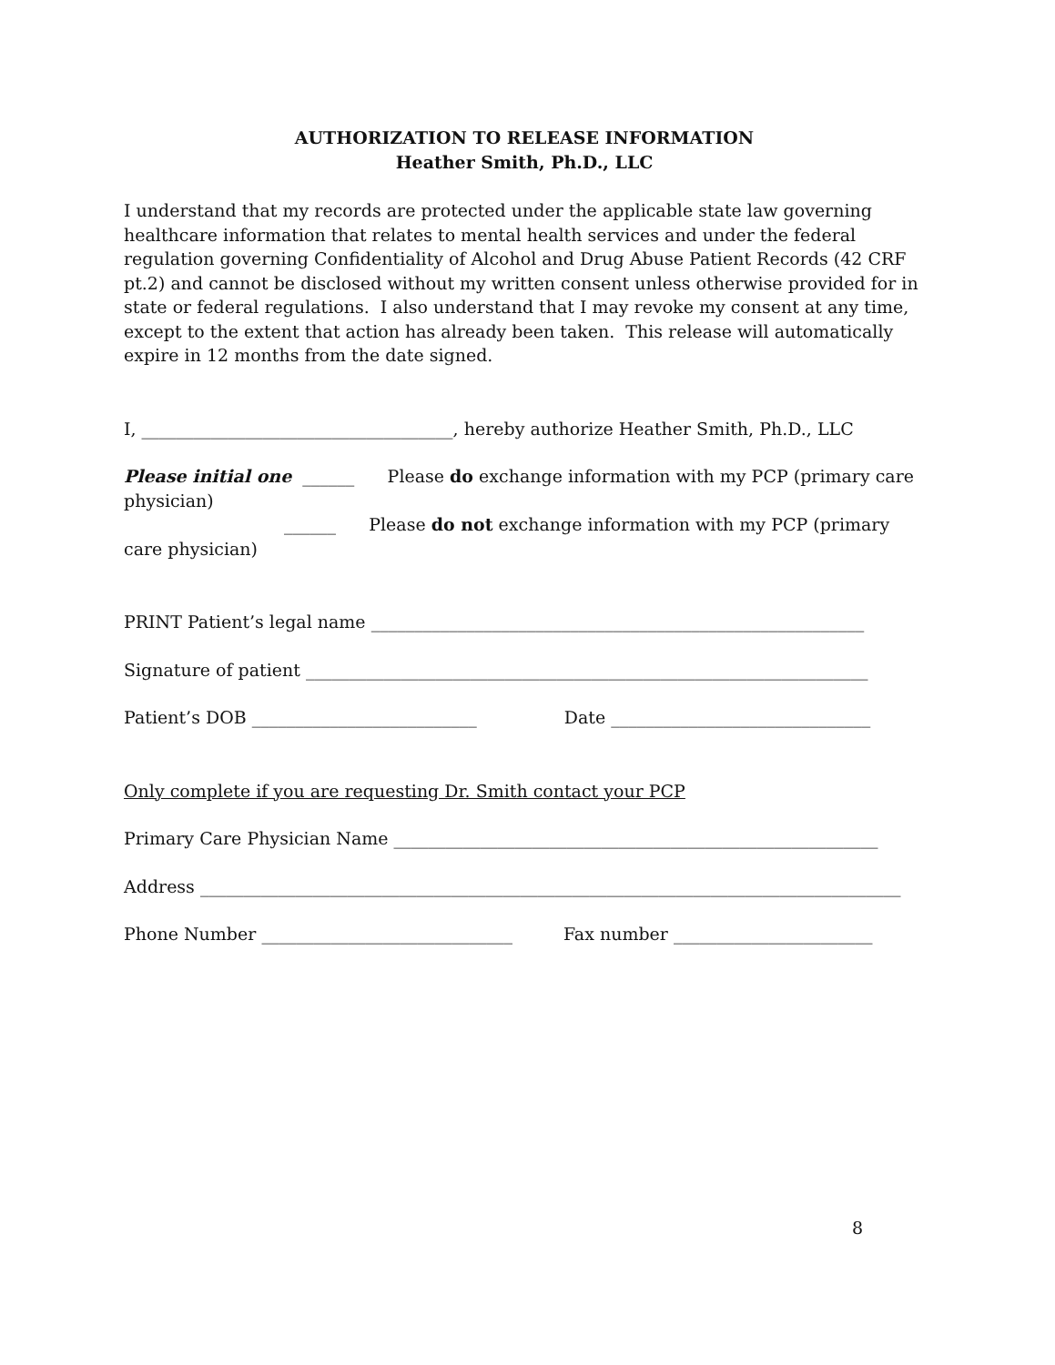AUTHORIZATION TO RELEASE INFORMATION
Heather Smith, Ph.D., LLC
I understand that my records are protected under the applicable state law governing healthcare information that relates to mental health services and under the federal regulation governing Confidentiality of Alcohol and Drug Abuse Patient Records (42 CRF pt.2) and cannot be disclosed without my written consent unless otherwise provided for in state or federal regulations. I also understand that I may revoke my consent at any time, except to the extent that action has already been taken. This release will automatically expire in 12 months from the date signed.
I, ____________________________________, hereby authorize Heather Smith, Ph.D., LLC
Please initial one ______ Please do exchange information with my PCP (primary care physician)
______ Please do not exchange information with my PCP (primary care physician)
PRINT Patient’s legal name _________________________________________________________
Signature of patient _________________________________________________________________
Patient’s DOB __________________________ Date ______________________________
Only complete if you are requesting Dr. Smith contact your PCP
Primary Care Physician Name ________________________________________________________
Address _________________________________________________________________________________
Phone Number _____________________________ Fax number _______________________
8